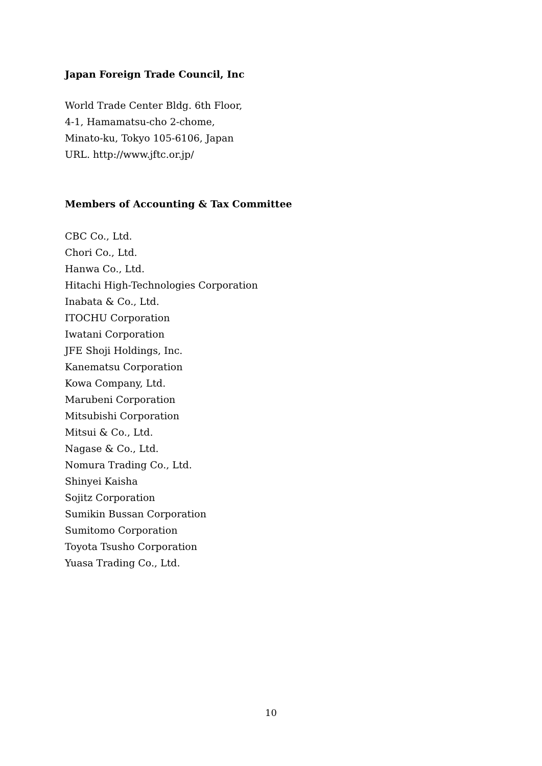Japan Foreign Trade Council, Inc
World Trade Center Bldg. 6th Floor,
4-1, Hamamatsu-cho 2-chome,
Minato-ku, Tokyo 105-6106, Japan
URL. http://www.jftc.or.jp/
Members of Accounting & Tax Committee
CBC Co., Ltd.
Chori Co., Ltd.
Hanwa Co., Ltd.
Hitachi High-Technologies Corporation
Inabata & Co., Ltd.
ITOCHU Corporation
Iwatani Corporation
JFE Shoji Holdings, Inc.
Kanematsu Corporation
Kowa Company, Ltd.
Marubeni Corporation
Mitsubishi Corporation
Mitsui & Co., Ltd.
Nagase & Co., Ltd.
Nomura Trading Co., Ltd.
Shinyei Kaisha
Sojitz Corporation
Sumikin Bussan Corporation
Sumitomo Corporation
Toyota Tsusho Corporation
Yuasa Trading Co., Ltd.
10